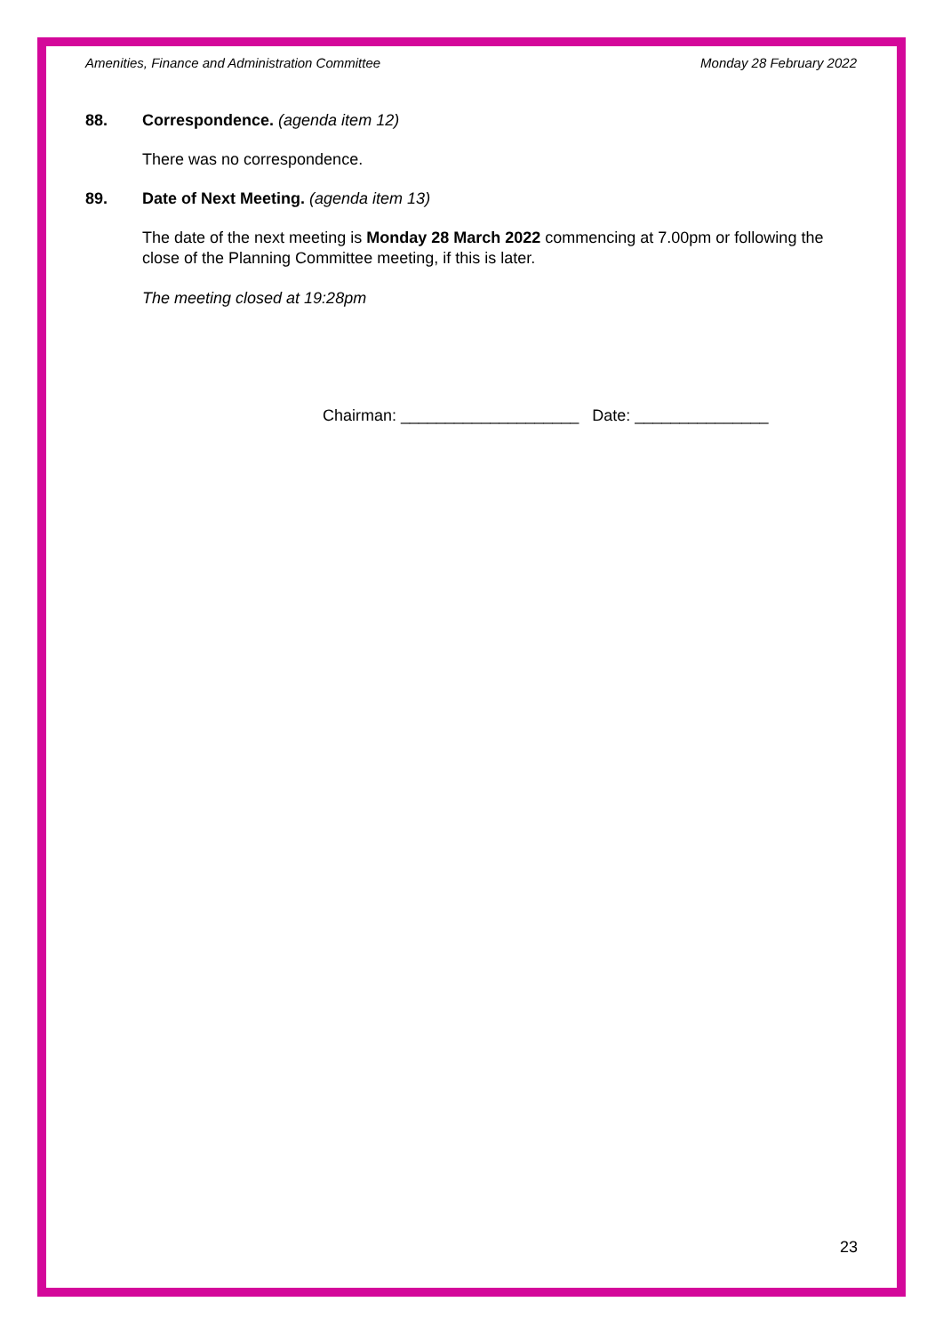Amenities, Finance and Administration Committee Monday 28 February 2022
88. Correspondence. (agenda item 12)
There was no correspondence.
89. Date of Next Meeting. (agenda item 13)
The date of the next meeting is Monday 28 March 2022 commencing at 7.00pm or following the close of the Planning Committee meeting, if this is later.
The meeting closed at 19:28pm
Chairman: ____________________ Date: _______________
23